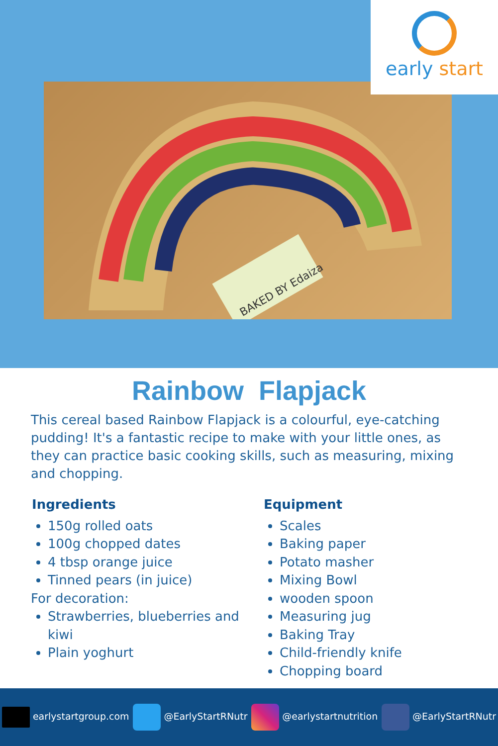BAKED BY Edaiza
early start
Rainbow Flapjack
This cereal based Rainbow Flapjack is a colourful, eye-catching pudding! It's a fantastic recipe to make with your little ones, as they can practice basic cooking skills, such as measuring, mixing and chopping.
Ingredients
150g rolled oats
100g chopped dates
4 tbsp orange juice
Tinned pears (in juice)
For decoration:
Strawberries, blueberries and kiwi
Plain yoghurt
Equipment
Scales
Baking paper
Potato masher
Mixing Bowl
wooden spoon
Measuring jug
Baking Tray
Child-friendly knife
Chopping board
earlystartgroup.com @EarlyStartRNutr @earlystartnutrition @EarlyStartRNutr